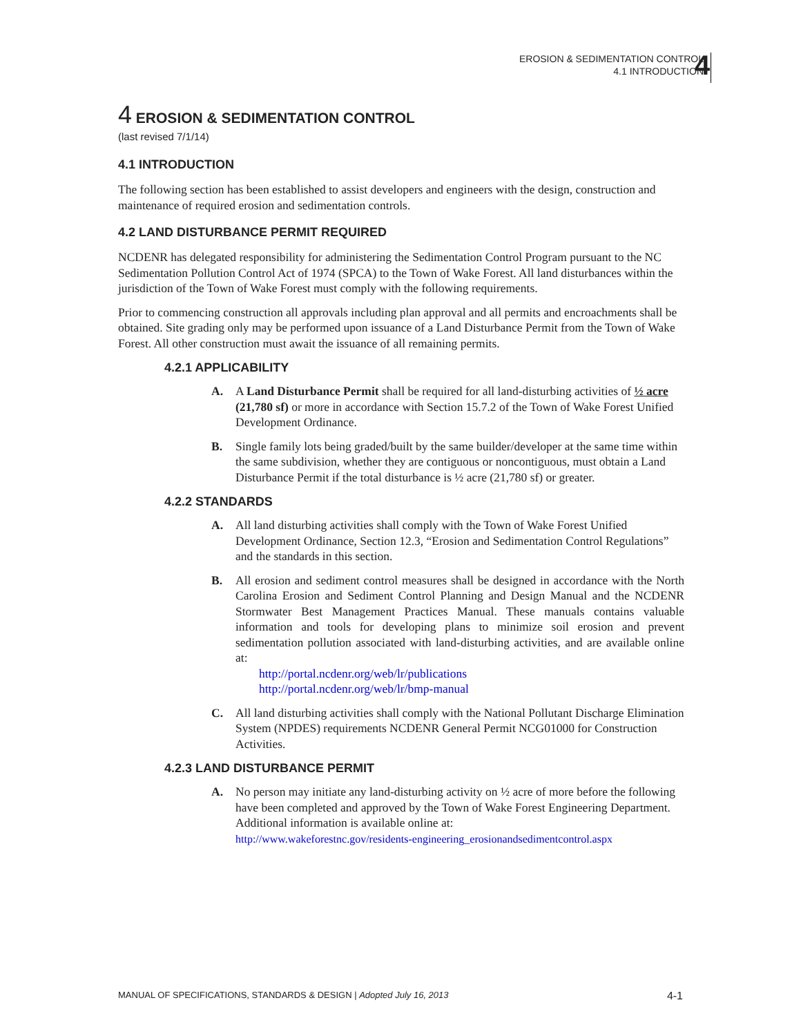EROSION & SEDIMENTATION CONTROL
4.1 INTRODUCTION
4
4 EROSION & SEDIMENTATION CONTROL
(last revised 7/1/14)
4.1 INTRODUCTION
The following section has been established to assist developers and engineers with the design, construction and maintenance of required erosion and sedimentation controls.
4.2 LAND DISTURBANCE PERMIT REQUIRED
NCDENR has delegated responsibility for administering the Sedimentation Control Program pursuant to the NC Sedimentation Pollution Control Act of 1974 (SPCA) to the Town of Wake Forest. All land disturbances within the jurisdiction of the Town of Wake Forest must comply with the following requirements.
Prior to commencing construction all approvals including plan approval and all permits and encroachments shall be obtained. Site grading only may be performed upon issuance of a Land Disturbance Permit from the Town of Wake Forest. All other construction must await the issuance of all remaining permits.
4.2.1 APPLICABILITY
A. A Land Disturbance Permit shall be required for all land-disturbing activities of ½ acre (21,780 sf) or more in accordance with Section 15.7.2 of the Town of Wake Forest Unified Development Ordinance.
B. Single family lots being graded/built by the same builder/developer at the same time within the same subdivision, whether they are contiguous or noncontiguous, must obtain a Land Disturbance Permit if the total disturbance is ½ acre (21,780 sf) or greater.
4.2.2 STANDARDS
A. All land disturbing activities shall comply with the Town of Wake Forest Unified Development Ordinance, Section 12.3, “Erosion and Sedimentation Control Regulations” and the standards in this section.
B. All erosion and sediment control measures shall be designed in accordance with the North Carolina Erosion and Sediment Control Planning and Design Manual and the NCDENR Stormwater Best Management Practices Manual. These manuals contains valuable information and tools for developing plans to minimize soil erosion and prevent sedimentation pollution associated with land-disturbing activities, and are available online at:
http://portal.ncdenr.org/web/lr/publications
http://portal.ncdenr.org/web/lr/bmp-manual
C. All land disturbing activities shall comply with the National Pollutant Discharge Elimination System (NPDES) requirements NCDENR General Permit NCG01000 for Construction Activities.
4.2.3 LAND DISTURBANCE PERMIT
A. No person may initiate any land-disturbing activity on ½ acre of more before the following have been completed and approved by the Town of Wake Forest Engineering Department. Additional information is available online at:
http://www.wakeforestnc.gov/residents-engineering_erosionandsedimentcontrol.aspx
MANUAL OF SPECIFICATIONS, STANDARDS & DESIGN | Adopted July 16, 2013 4-1